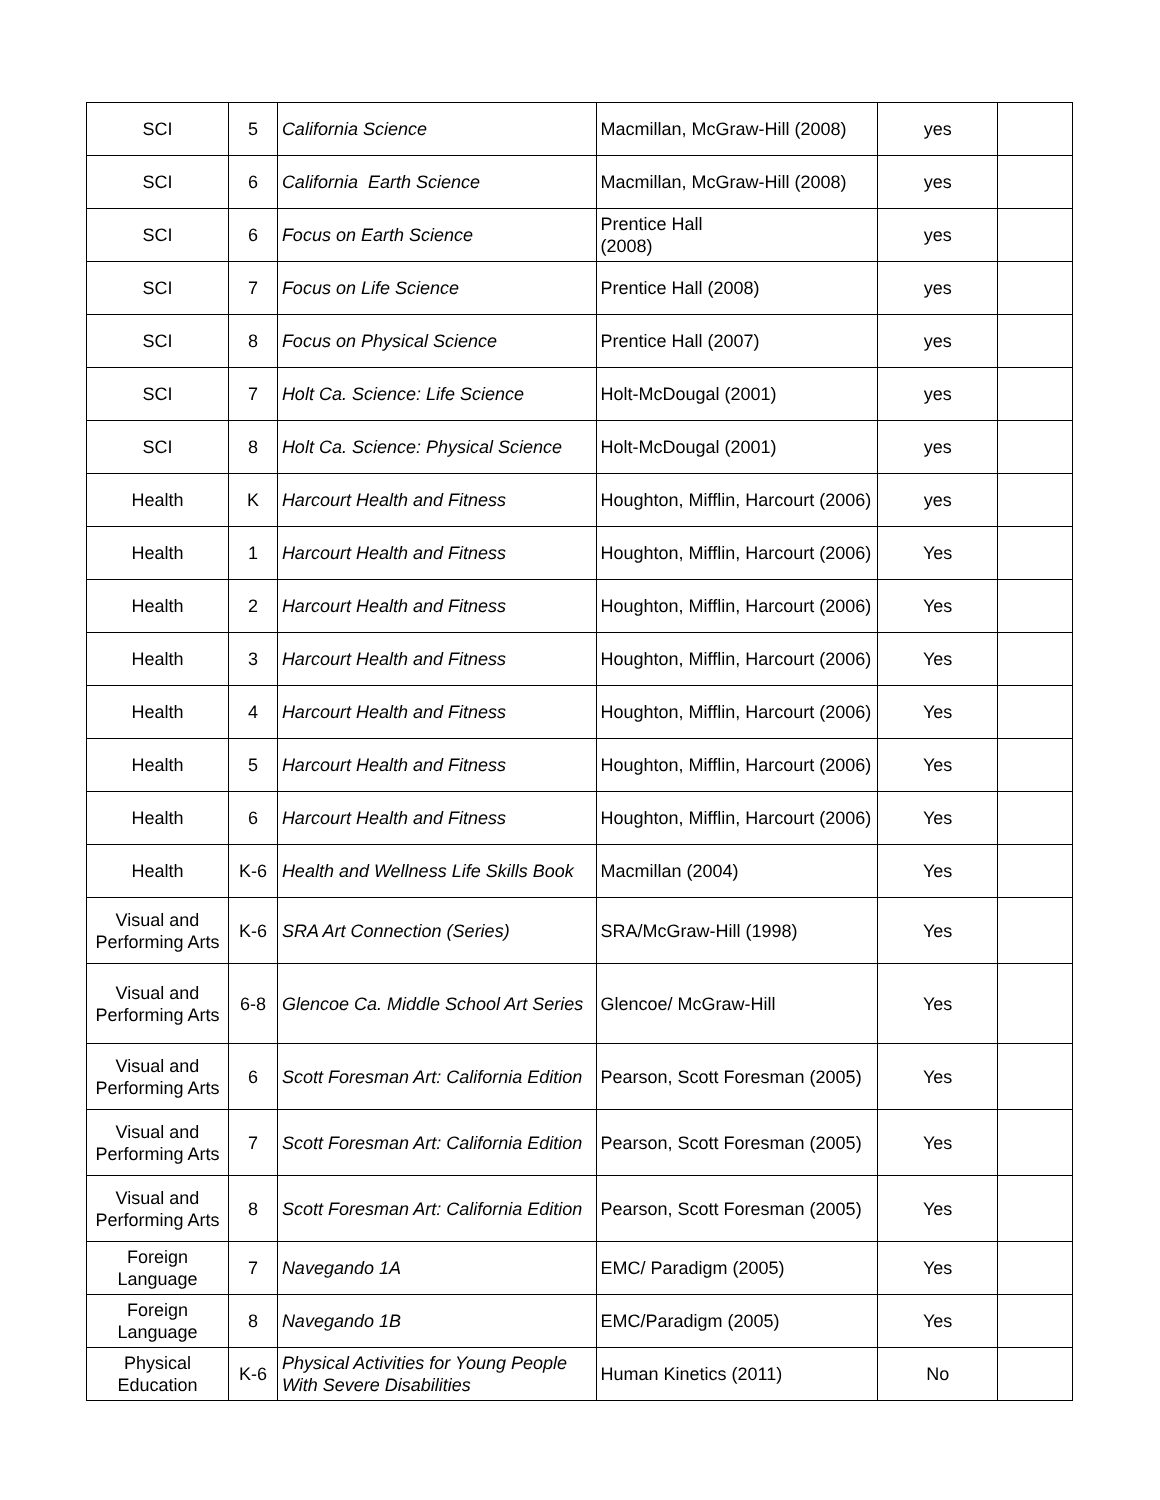| SCI | 5 | California Science | Macmillan, McGraw-Hill (2008) | yes | |
| SCI | 6 | California Earth Science | Macmillan, McGraw-Hill (2008) | yes | |
| SCI | 6 | Focus on Earth Science | Prentice Hall (2008) | yes | |
| SCI | 7 | Focus on Life Science | Prentice Hall (2008) | yes | |
| SCI | 8 | Focus on Physical Science | Prentice Hall (2007) | yes | |
| SCI | 7 | Holt Ca. Science: Life Science | Holt-McDougal (2001) | yes | |
| SCI | 8 | Holt Ca. Science: Physical Science | Holt-McDougal (2001) | yes | |
| Health | K | Harcourt Health and Fitness | Houghton, Mifflin, Harcourt (2006) | yes | |
| Health | 1 | Harcourt Health and Fitness | Houghton, Mifflin, Harcourt (2006) | Yes | |
| Health | 2 | Harcourt Health and Fitness | Houghton, Mifflin, Harcourt (2006) | Yes | |
| Health | 3 | Harcourt Health and Fitness | Houghton, Mifflin, Harcourt (2006) | Yes | |
| Health | 4 | Harcourt Health and Fitness | Houghton, Mifflin, Harcourt (2006) | Yes | |
| Health | 5 | Harcourt Health and Fitness | Houghton, Mifflin, Harcourt (2006) | Yes | |
| Health | 6 | Harcourt Health and Fitness | Houghton, Mifflin, Harcourt (2006) | Yes | |
| Health | K-6 | Health and Wellness Life Skills Book | Macmillan (2004) | Yes | |
| Visual and Performing Arts | K-6 | SRA Art Connection (Series) | SRA/McGraw-Hill (1998) | Yes | |
| Visual and Performing Arts | 6-8 | Glencoe Ca. Middle School Art Series | Glencoe/ McGraw-Hill | Yes | |
| Visual and Performing Arts | 6 | Scott Foresman Art: California Edition | Pearson, Scott Foresman (2005) | Yes | |
| Visual and Performing Arts | 7 | Scott Foresman Art: California Edition | Pearson, Scott Foresman (2005) | Yes | |
| Visual and Performing Arts | 8 | Scott Foresman Art: California Edition | Pearson, Scott Foresman (2005) | Yes | |
| Foreign Language | 7 | Navegando 1A | EMC/ Paradigm (2005) | Yes | |
| Foreign Language | 8 | Navegando 1B | EMC/Paradigm (2005) | Yes | |
| Physical Education | K-6 | Physical Activities for Young People With Severe Disabilities | Human Kinetics (2011) | No | |